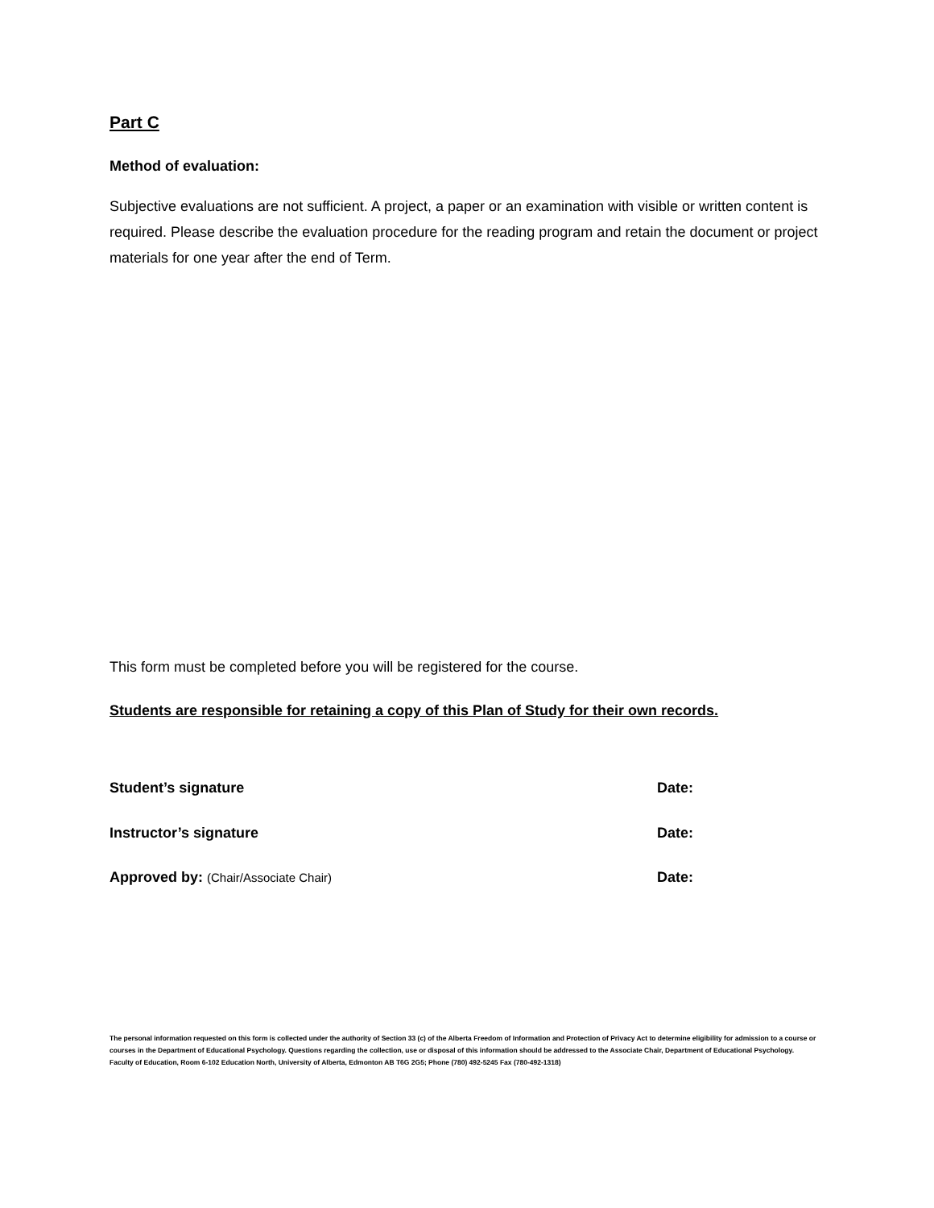Part C
Method of evaluation:
Subjective evaluations are not sufficient. A project, a paper or an examination with visible or written content is required. Please describe the evaluation procedure for the reading program and retain the document or project materials for one year after the end of Term.
This form must be completed before you will be registered for the course.
Students are responsible for retaining a copy of this Plan of Study for their own records.
Student’s signature Date:
Instructor’s signature Date:
Approved by: (Chair/Associate Chair)
Date:
The personal information requested on this form is collected under the authority of Section 33 (c) of the Alberta Freedom of Information and Protection of Privacy Act to determine eligibility for admission to a course or courses in the Department of Educational Psychology. Questions regarding the collection, use or disposal of this information should be addressed to the Associate Chair, Department of Educational Psychology. Faculty of Education, Room 6-102 Education North, University of Alberta, Edmonton AB T6G 2G5; Phone (780) 492-5245 Fax (780-492-1318)